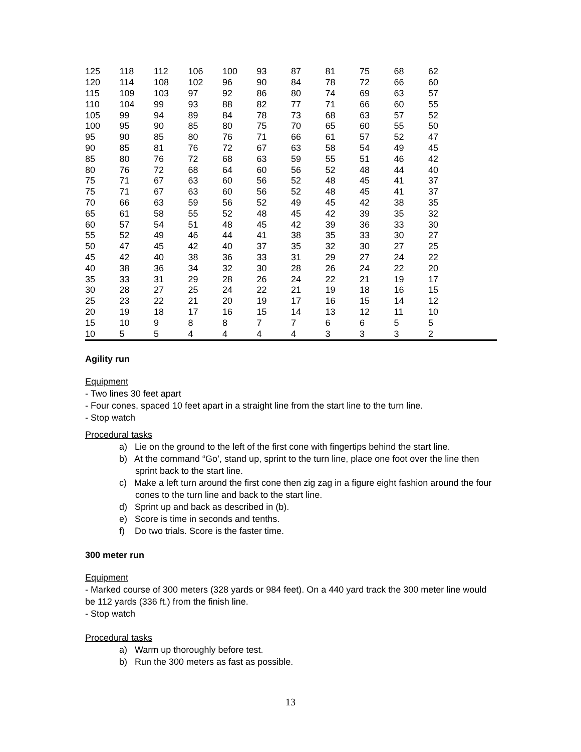| 125 | 118 | 112 | 106 | 100 | 93 | 87 | 81 | 75 | 68 | 62 | |
| 120 | 114 | 108 | 102 | 96 | 90 | 84 | 78 | 72 | 66 | 60 | |
| 115 | 109 | 103 | 97 | 92 | 86 | 80 | 74 | 69 | 63 | 57 | |
| 110 | 104 | 99 | 93 | 88 | 82 | 77 | 71 | 66 | 60 | 55 | |
| 105 | 99 | 94 | 89 | 84 | 78 | 73 | 68 | 63 | 57 | 52 | |
| 100 | 95 | 90 | 85 | 80 | 75 | 70 | 65 | 60 | 55 | 50 | |
| 95 | 90 | 85 | 80 | 76 | 71 | 66 | 61 | 57 | 52 | 47 | |
| 90 | 85 | 81 | 76 | 72 | 67 | 63 | 58 | 54 | 49 | 45 | |
| 85 | 80 | 76 | 72 | 68 | 63 | 59 | 55 | 51 | 46 | 42 | |
| 80 | 76 | 72 | 68 | 64 | 60 | 56 | 52 | 48 | 44 | 40 | |
| 75 | 71 | 67 | 63 | 60 | 56 | 52 | 48 | 45 | 41 | 37 | |
| 75 | 71 | 67 | 63 | 60 | 56 | 52 | 48 | 45 | 41 | 37 | |
| 70 | 66 | 63 | 59 | 56 | 52 | 49 | 45 | 42 | 38 | 35 | |
| 65 | 61 | 58 | 55 | 52 | 48 | 45 | 42 | 39 | 35 | 32 | |
| 60 | 57 | 54 | 51 | 48 | 45 | 42 | 39 | 36 | 33 | 30 | |
| 55 | 52 | 49 | 46 | 44 | 41 | 38 | 35 | 33 | 30 | 27 | |
| 50 | 47 | 45 | 42 | 40 | 37 | 35 | 32 | 30 | 27 | 25 | |
| 45 | 42 | 40 | 38 | 36 | 33 | 31 | 29 | 27 | 24 | 22 | |
| 40 | 38 | 36 | 34 | 32 | 30 | 28 | 26 | 24 | 22 | 20 | |
| 35 | 33 | 31 | 29 | 28 | 26 | 24 | 22 | 21 | 19 | 17 | |
| 30 | 28 | 27 | 25 | 24 | 22 | 21 | 19 | 18 | 16 | 15 | |
| 25 | 23 | 22 | 21 | 20 | 19 | 17 | 16 | 15 | 14 | 12 | |
| 20 | 19 | 18 | 17 | 16 | 15 | 14 | 13 | 12 | 11 | 10 | |
| 15 | 10 | 9 | 8 | 8 | 7 | 7 | 6 | 6 | 5 | 5 | |
| 10 | 5 | 5 | 4 | 4 | 4 | 4 | 3 | 3 | 3 | 2 | |
Agility run
Equipment
- Two lines 30 feet apart
- Four cones, spaced 10 feet apart in a straight line from the start line to the turn line.
- Stop watch
Procedural tasks
a) Lie on the ground to the left of the first cone with fingertips behind the start line.
b) At the command “Go’, stand up, sprint to the turn line, place one foot over the line then sprint back to the start line.
c) Make a left turn around the first cone then zig zag in a figure eight fashion around the four cones to the turn line and back to the start line.
d) Sprint up and back as described in (b).
e) Score is time in seconds and tenths.
f) Do two trials. Score is the faster time.
300 meter run
Equipment
- Marked course of 300 meters (328 yards or 984 feet). On a 440 yard track the 300 meter line would be 112 yards (336 ft.) from the finish line.
- Stop watch
Procedural tasks
a) Warm up thoroughly before test.
b) Run the 300 meters as fast as possible.
13